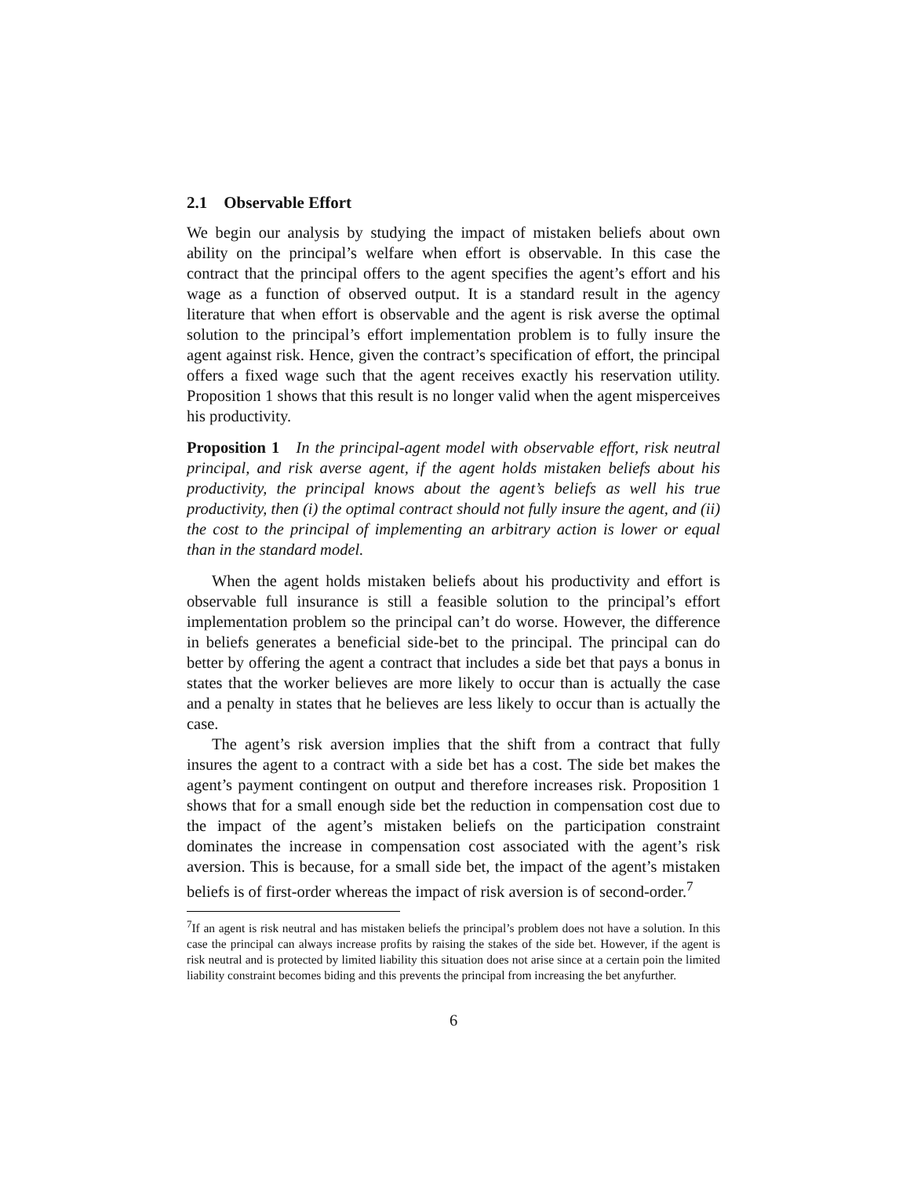2.1 Observable Effort
We begin our analysis by studying the impact of mistaken beliefs about own ability on the principal’s welfare when effort is observable. In this case the contract that the principal offers to the agent specifies the agent’s effort and his wage as a function of observed output. It is a standard result in the agency literature that when effort is observable and the agent is risk averse the optimal solution to the principal’s effort implementation problem is to fully insure the agent against risk. Hence, given the contract’s specification of effort, the principal offers a fixed wage such that the agent receives exactly his reservation utility. Proposition 1 shows that this result is no longer valid when the agent misperceives his productivity.
Proposition 1 In the principal-agent model with observable effort, risk neutral principal, and risk averse agent, if the agent holds mistaken beliefs about his productivity, the principal knows about the agent’s beliefs as well his true productivity, then (i) the optimal contract should not fully insure the agent, and (ii) the cost to the principal of implementing an arbitrary action is lower or equal than in the standard model.
When the agent holds mistaken beliefs about his productivity and effort is observable full insurance is still a feasible solution to the principal’s effort implementation problem so the principal can’t do worse. However, the difference in beliefs generates a beneficial side-bet to the principal. The principal can do better by offering the agent a contract that includes a side bet that pays a bonus in states that the worker believes are more likely to occur than is actually the case and a penalty in states that he believes are less likely to occur than is actually the case.
The agent’s risk aversion implies that the shift from a contract that fully insures the agent to a contract with a side bet has a cost. The side bet makes the agent’s payment contingent on output and therefore increases risk. Proposition 1 shows that for a small enough side bet the reduction in compensation cost due to the impact of the agent’s mistaken beliefs on the participation constraint dominates the increase in compensation cost associated with the agent’s risk aversion. This is because, for a small side bet, the impact of the agent’s mistaken beliefs is of first-order whereas the impact of risk aversion is of second-order.<sup>7</sup>
<sup>7</sup> If an agent is risk neutral and has mistaken beliefs the principal’s problem does not have a solution. In this case the principal can always increase profits by raising the stakes of the side bet. However, if the agent is risk neutral and is protected by limited liability this situation does not arise since at a certain poin the limited liability constraint becomes biding and this prevents the principal from increasing the bet anyfurther.
6